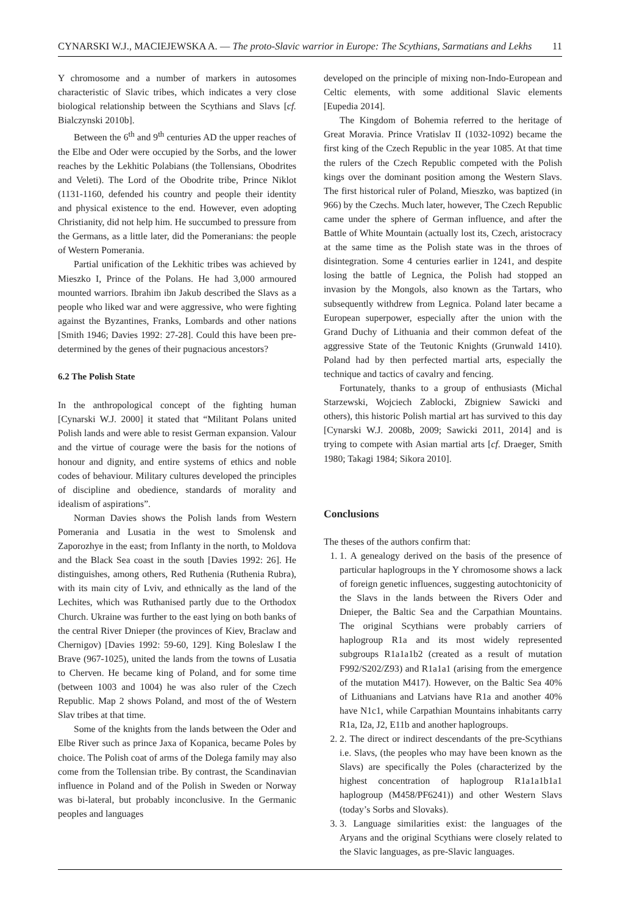CYNARSKI W.J., MACIEJEWSKA A. — The proto-Slavic warrior in Europe: The Scythians, Sarmatians and Lekhs 11
Y chromosome and a number of markers in autosomes characteristic of Slavic tribes, which indicates a very close biological relationship between the Scythians and Slavs [cf. Bialczynski 2010b].
Between the 6<sup>th</sup> and 9<sup>th</sup> centuries AD the upper reaches of the Elbe and Oder were occupied by the Sorbs, and the lower reaches by the Lekhitic Polabians (the Tollensians, Obodrites and Veleti). The Lord of the Obodrite tribe, Prince Niklot (1131-1160, defended his country and people their identity and physical existence to the end. However, even adopting Christianity, did not help him. He succumbed to pressure from the Germans, as a little later, did the Pomeranians: the people of Western Pomerania.
Partial unification of the Lekhitic tribes was achieved by Mieszko I, Prince of the Polans. He had 3,000 armoured mounted warriors. Ibrahim ibn Jakub described the Slavs as a people who liked war and were aggressive, who were fighting against the Byzantines, Franks, Lombards and other nations [Smith 1946; Davies 1992: 27-28]. Could this have been pre-determined by the genes of their pugnacious ancestors?
6.2 The Polish State
In the anthropological concept of the fighting human [Cynarski W.J. 2000] it stated that “Militant Polans united Polish lands and were able to resist German expansion. Valour and the virtue of courage were the basis for the notions of honour and dignity, and entire systems of ethics and noble codes of behaviour. Military cultures developed the principles of discipline and obedience, standards of morality and idealism of aspirations”.
Norman Davies shows the Polish lands from Western Pomerania and Lusatia in the west to Smolensk and Zaporozhye in the east; from Inflanty in the north, to Moldova and the Black Sea coast in the south [Davies 1992: 26]. He distinguishes, among others, Red Ruthenia (Ruthenia Rubra), with its main city of Lviv, and ethnically as the land of the Lechites, which was Ruthanised partly due to the Orthodox Church. Ukraine was further to the east lying on both banks of the central River Dnieper (the provinces of Kiev, Braclaw and Chernigov) [Davies 1992: 59-60, 129]. King Boleslaw I the Brave (967-1025), united the lands from the towns of Lusatia to Cherven. He became king of Poland, and for some time (between 1003 and 1004) he was also ruler of the Czech Republic. Map 2 shows Poland, and most of the of Western Slav tribes at that time.
Some of the knights from the lands between the Oder and Elbe River such as prince Jaxa of Kopanica, became Poles by choice. The Polish coat of arms of the Dolega family may also come from the Tollensian tribe. By contrast, the Scandinavian influence in Poland and of the Polish in Sweden or Norway was bi-lateral, but probably inconclusive. In the Germanic peoples and languages
developed on the principle of mixing non-Indo-European and Celtic elements, with some additional Slavic elements [Eupedia 2014].
The Kingdom of Bohemia referred to the heritage of Great Moravia. Prince Vratislav II (1032-1092) became the first king of the Czech Republic in the year 1085. At that time the rulers of the Czech Republic competed with the Polish kings over the dominant position among the Western Slavs. The first historical ruler of Poland, Mieszko, was baptized (in 966) by the Czechs. Much later, however, The Czech Republic came under the sphere of German influence, and after the Battle of White Mountain (actually lost its, Czech, aristocracy at the same time as the Polish state was in the throes of disintegration. Some 4 centuries earlier in 1241, and despite losing the battle of Legnica, the Polish had stopped an invasion by the Mongols, also known as the Tartars, who subsequently withdrew from Legnica. Poland later became a European superpower, especially after the union with the Grand Duchy of Lithuania and their common defeat of the aggressive State of the Teutonic Knights (Grunwald 1410). Poland had by then perfected martial arts, especially the technique and tactics of cavalry and fencing.
Fortunately, thanks to a group of enthusiasts (Michal Starzewski, Wojciech Zablocki, Zbigniew Sawicki and others), this historic Polish martial art has survived to this day [Cynarski W.J. 2008b, 2009; Sawicki 2011, 2014] and is trying to compete with Asian martial arts [cf. Draeger, Smith 1980; Takagi 1984; Sikora 2010].
Conclusions
The theses of the authors confirm that:
1. 1. A genealogy derived on the basis of the presence of particular haplogroups in the Y chromosome shows a lack of foreign genetic influences, suggesting autochtonicity of the Slavs in the lands between the Rivers Oder and Dnieper, the Baltic Sea and the Carpathian Mountains. The original Scythians were probably carriers of haplogroup R1a and its most widely represented subgroups R1a1a1b2 (created as a result of mutation F992/S202/Z93) and R1a1a1 (arising from the emergence of the mutation M417). However, on the Baltic Sea 40% of Lithuanians and Latvians have R1a and another 40% have N1c1, while Carpathian Mountains inhabitants carry R1a, I2a, J2, E11b and another haplogroups.
2. 2. The direct or indirect descendants of the pre-Scythians i.e. Slavs, (the peoples who may have been known as the Slavs) are specifically the Poles (characterized by the highest concentration of haplogroup R1a1a1b1a1 haplogroup (M458/PF6241)) and other Western Slavs (today’s Sorbs and Slovaks).
3. 3. Language similarities exist: the languages of the Aryans and the original Scythians were closely related to the Slavic languages, as pre-Slavic languages.